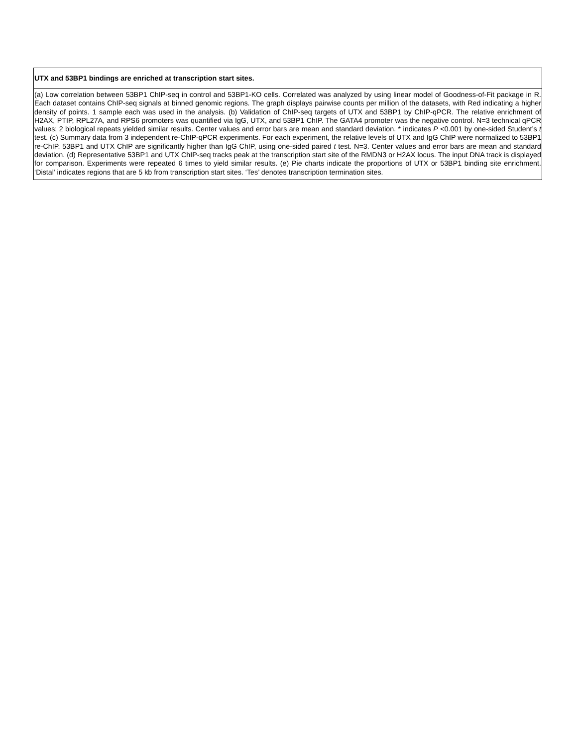| UTX and 53BP1 bindings are enriched at transcription start sites. |
| --- |
| (a) Low correlation between 53BP1 ChIP-seq in control and 53BP1-KO cells. Correlated was analyzed by using linear model of Goodness-of-Fit package in R. Each dataset contains ChIP-seq signals at binned genomic regions. The graph displays pairwise counts per million of the datasets, with Red indicating a higher density of points. 1 sample each was used in the analysis. (b) Validation of ChIP-seq targets of UTX and 53BP1 by ChIP-qPCR. The relative enrichment of H2AX, PTIP, RPL27A, and RPS6 promoters was quantified via IgG, UTX, and 53BP1 ChIP. The GATA4 promoter was the negative control. N=3 technical qPCR values; 2 biological repeats yielded similar results. Center values and error bars are mean and standard deviation. * indicates P <0.001 by one-sided Student’s t test. (c) Summary data from 3 independent re-ChIP-qPCR experiments. For each experiment, the relative levels of UTX and IgG ChIP were normalized to 53BP1 re-ChIP. 53BP1 and UTX ChIP are significantly higher than IgG ChIP, using one-sided paired t test. N=3. Center values and error bars are mean and standard deviation. (d) Representative 53BP1 and UTX ChIP-seq tracks peak at the transcription start site of the RMDN3 or H2AX locus. The input DNA track is displayed for comparison. Experiments were repeated 6 times to yield similar results. (e) Pie charts indicate the proportions of UTX or 53BP1 binding site enrichment. ‘Distal’ indicates regions that are 5 kb from transcription start sites. ‘Tes’ denotes transcription termination sites. |